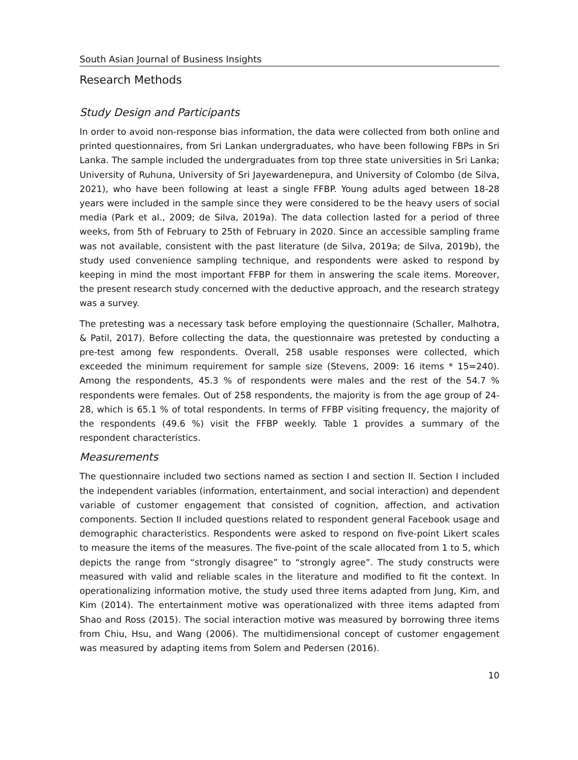South Asian Journal of Business Insights
Research Methods
Study Design and Participants
In order to avoid non-response bias information, the data were collected from both online and printed questionnaires, from Sri Lankan undergraduates, who have been following FBPs in Sri Lanka. The sample included the undergraduates from top three state universities in Sri Lanka; University of Ruhuna, University of Sri Jayewardenepura, and University of Colombo (de Silva, 2021), who have been following at least a single FFBP. Young adults aged between 18-28 years were included in the sample since they were considered to be the heavy users of social media (Park et al., 2009; de Silva, 2019a). The data collection lasted for a period of three weeks, from 5th of February to 25th of February in 2020. Since an accessible sampling frame was not available, consistent with the past literature (de Silva, 2019a; de Silva, 2019b), the study used convenience sampling technique, and respondents were asked to respond by keeping in mind the most important FFBP for them in answering the scale items. Moreover, the present research study concerned with the deductive approach, and the research strategy was a survey.
The pretesting was a necessary task before employing the questionnaire (Schaller, Malhotra, & Patil, 2017). Before collecting the data, the questionnaire was pretested by conducting a pre-test among few respondents. Overall, 258 usable responses were collected, which exceeded the minimum requirement for sample size (Stevens, 2009: 16 items * 15=240). Among the respondents, 45.3 % of respondents were males and the rest of the 54.7 % respondents were females. Out of 258 respondents, the majority is from the age group of 24-28, which is 65.1 % of total respondents. In terms of FFBP visiting frequency, the majority of the respondents (49.6 %) visit the FFBP weekly. Table 1 provides a summary of the respondent characteristics.
Measurements
The questionnaire included two sections named as section I and section II. Section I included the independent variables (information, entertainment, and social interaction) and dependent variable of customer engagement that consisted of cognition, affection, and activation components. Section II included questions related to respondent general Facebook usage and demographic characteristics. Respondents were asked to respond on five-point Likert scales to measure the items of the measures. The five-point of the scale allocated from 1 to 5, which depicts the range from “strongly disagree” to “strongly agree”. The study constructs were measured with valid and reliable scales in the literature and modified to fit the context. In operationalizing information motive, the study used three items adapted from Jung, Kim, and Kim (2014). The entertainment motive was operationalized with three items adapted from Shao and Ross (2015). The social interaction motive was measured by borrowing three items from Chiu, Hsu, and Wang (2006). The multidimensional concept of customer engagement was measured by adapting items from Solem and Pedersen (2016).
10